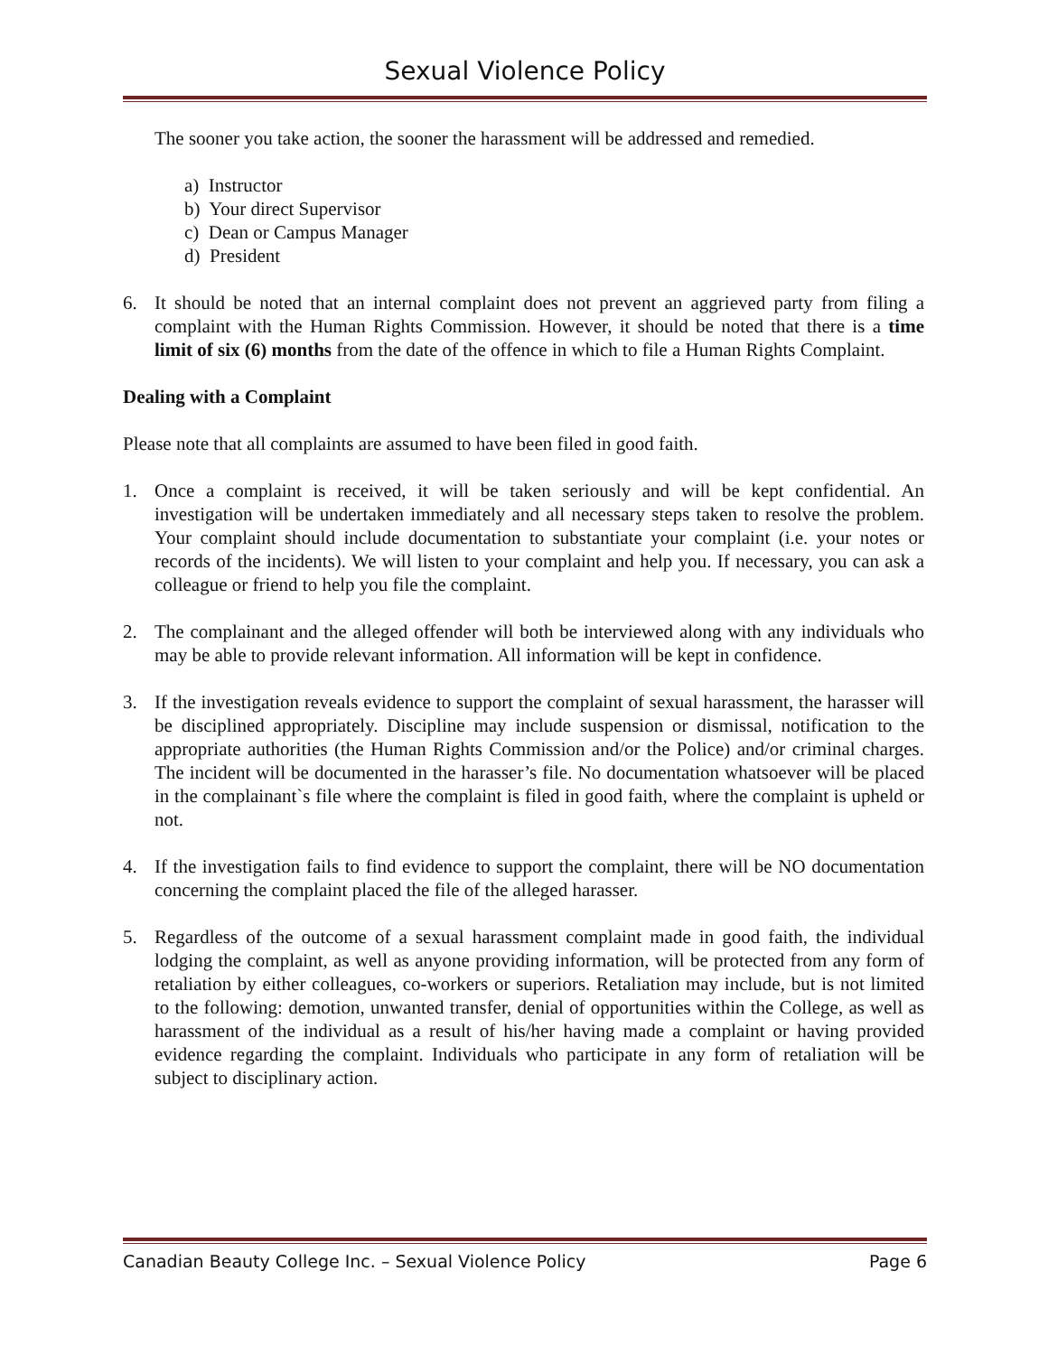Sexual Violence Policy
The sooner you take action, the sooner the harassment will be addressed and remedied.
a) Instructor
b) Your direct Supervisor
c) Dean or Campus Manager
d) President
6. It should be noted that an internal complaint does not prevent an aggrieved party from filing a complaint with the Human Rights Commission. However, it should be noted that there is a time limit of six (6) months from the date of the offence in which to file a Human Rights Complaint.
Dealing with a Complaint
Please note that all complaints are assumed to have been filed in good faith.
1. Once a complaint is received, it will be taken seriously and will be kept confidential. An investigation will be undertaken immediately and all necessary steps taken to resolve the problem. Your complaint should include documentation to substantiate your complaint (i.e. your notes or records of the incidents). We will listen to your complaint and help you. If necessary, you can ask a colleague or friend to help you file the complaint.
2. The complainant and the alleged offender will both be interviewed along with any individuals who may be able to provide relevant information. All information will be kept in confidence.
3. If the investigation reveals evidence to support the complaint of sexual harassment, the harasser will be disciplined appropriately. Discipline may include suspension or dismissal, notification to the appropriate authorities (the Human Rights Commission and/or the Police) and/or criminal charges. The incident will be documented in the harasser’s file. No documentation whatsoever will be placed in the complainant`s file where the complaint is filed in good faith, where the complaint is upheld or not.
4. If the investigation fails to find evidence to support the complaint, there will be NO documentation concerning the complaint placed the file of the alleged harasser.
5. Regardless of the outcome of a sexual harassment complaint made in good faith, the individual lodging the complaint, as well as anyone providing information, will be protected from any form of retaliation by either colleagues, co-workers or superiors. Retaliation may include, but is not limited to the following: demotion, unwanted transfer, denial of opportunities within the College, as well as harassment of the individual as a result of his/her having made a complaint or having provided evidence regarding the complaint. Individuals who participate in any form of retaliation will be subject to disciplinary action.
Canadian Beauty College Inc. – Sexual Violence Policy Page 6